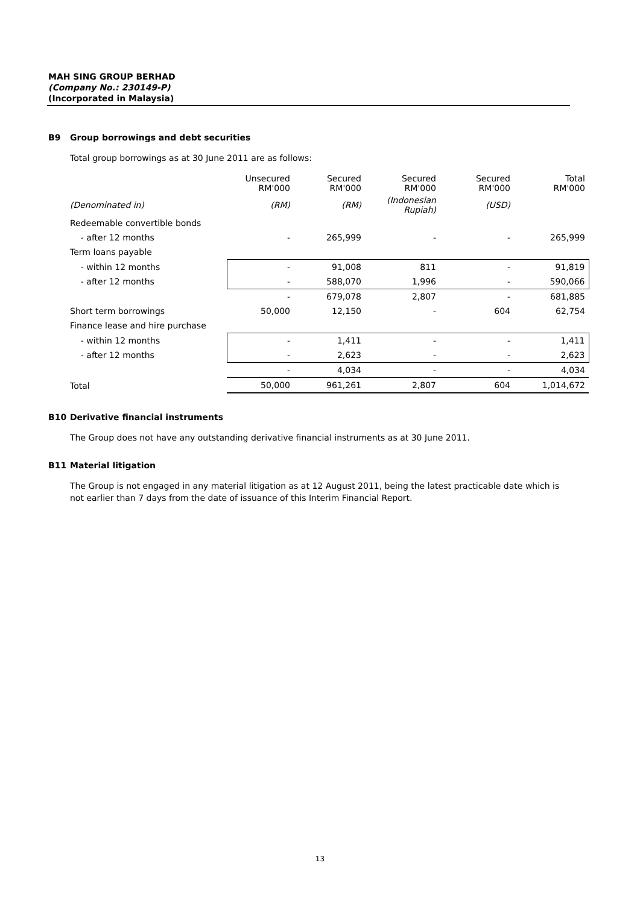MAH SING GROUP BERHAD
(Company No.: 230149-P)
(Incorporated in Malaysia)
B9 Group borrowings and debt securities
Total group borrowings as at 30 June 2011 are as follows:
| | Unsecured RM'000 | Secured RM'000 | Secured RM'000 | Secured RM'000 | Total RM'000 |
| --- | --- | --- | --- | --- | --- |
| (Denominated in) | (RM) | (RM) | (Indonesian Rupiah) | (USD) | |
| Redeemable convertible bonds | | | | | |
| - after 12 months | - | 265,999 | - | - | 265,999 |
| Term loans payable | | | | | |
| - within 12 months | - | 91,008 | 811 | - | 91,819 |
| - after 12 months | - | 588,070 | 1,996 | - | 590,066 |
| | - | 679,078 | 2,807 | - | 681,885 |
| Short term borrowings | 50,000 | 12,150 | - | 604 | 62,754 |
| Finance lease and hire purchase | | | | | |
| - within 12 months | - | 1,411 | - | - | 1,411 |
| - after 12 months | - | 2,623 | - | - | 2,623 |
| | - | 4,034 | - | - | 4,034 |
| Total | 50,000 | 961,261 | 2,807 | 604 | 1,014,672 |
B10 Derivative financial instruments
The Group does not have any outstanding derivative financial instruments as at 30 June 2011.
B11 Material litigation
The Group is not engaged in any material litigation as at 12 August 2011, being the latest practicable date which is not earlier than 7 days from the date of issuance of this Interim Financial Report.
13